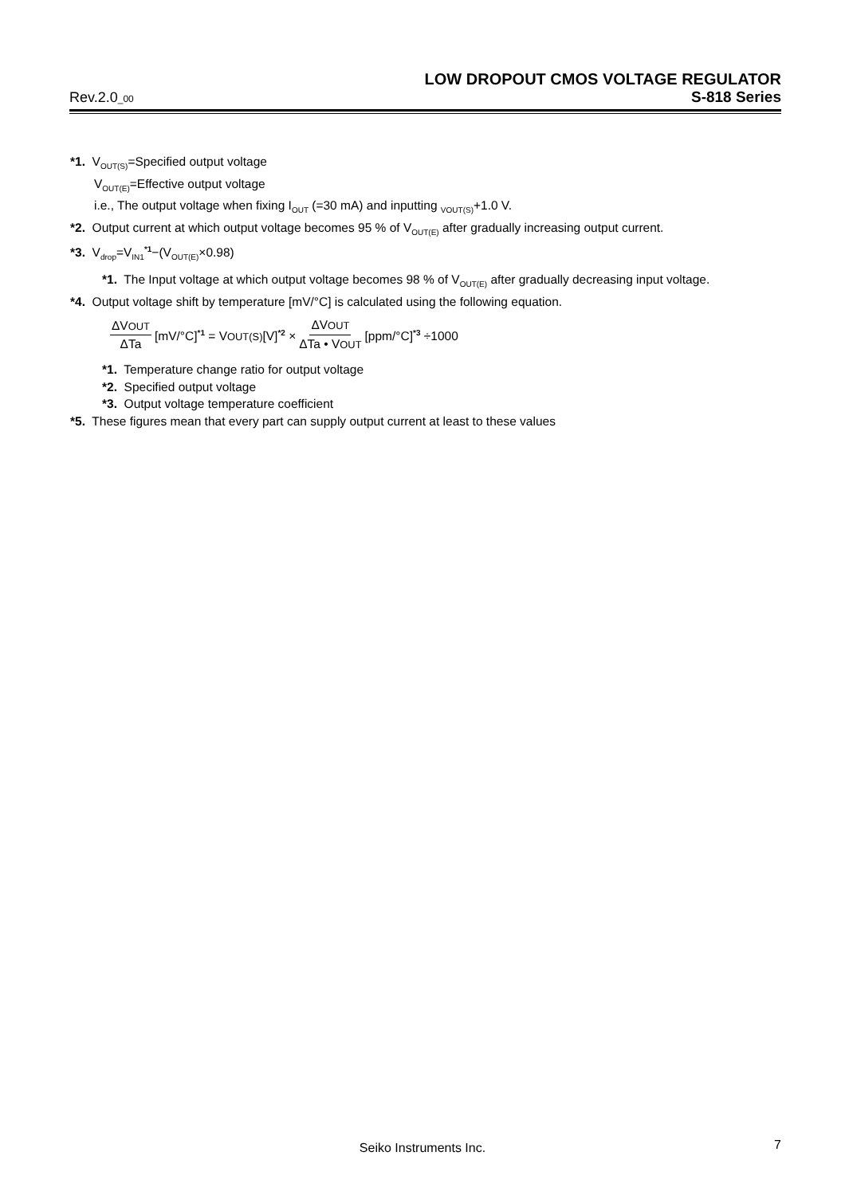LOW DROPOUT CMOS VOLTAGE REGULATOR
Rev.2.0_00 S-818 Series
*1. V<sub>OUT(S)</sub>=Specified output voltage
V<sub>OUT(E)</sub>=Effective output voltage
i.e., The output voltage when fixing I<sub>OUT</sub> (=30 mA) and inputting <sub>VOUT(S)</sub>+1.0 V.
*2. Output current at which output voltage becomes 95 % of V<sub>OUT(E)</sub> after gradually increasing output current.
*3. V<sub>drop</sub>=V<sub>IN1</sub><sup>*1</sup>−(V<sub>OUT(E)</sub>×0.98)
*1. The Input voltage at which output voltage becomes 98 % of V<sub>OUT(E)</sub> after gradually decreasing input voltage.
*4. Output voltage shift by temperature [mV/°C] is calculated using the following equation.
ΔVOUT ΔTa [mV/°C]<sup>*1</sup> = VOUT(S)[V]<sup>*2</sup> × ΔVOUT ΔTa • VOUT [ppm/°C]<sup>*3</sup> ÷1000
*1. Temperature change ratio for output voltage
*2. Specified output voltage
*3. Output voltage temperature coefficient
*5. These figures mean that every part can supply output current at least to these values
Seiko Instruments Inc. 7